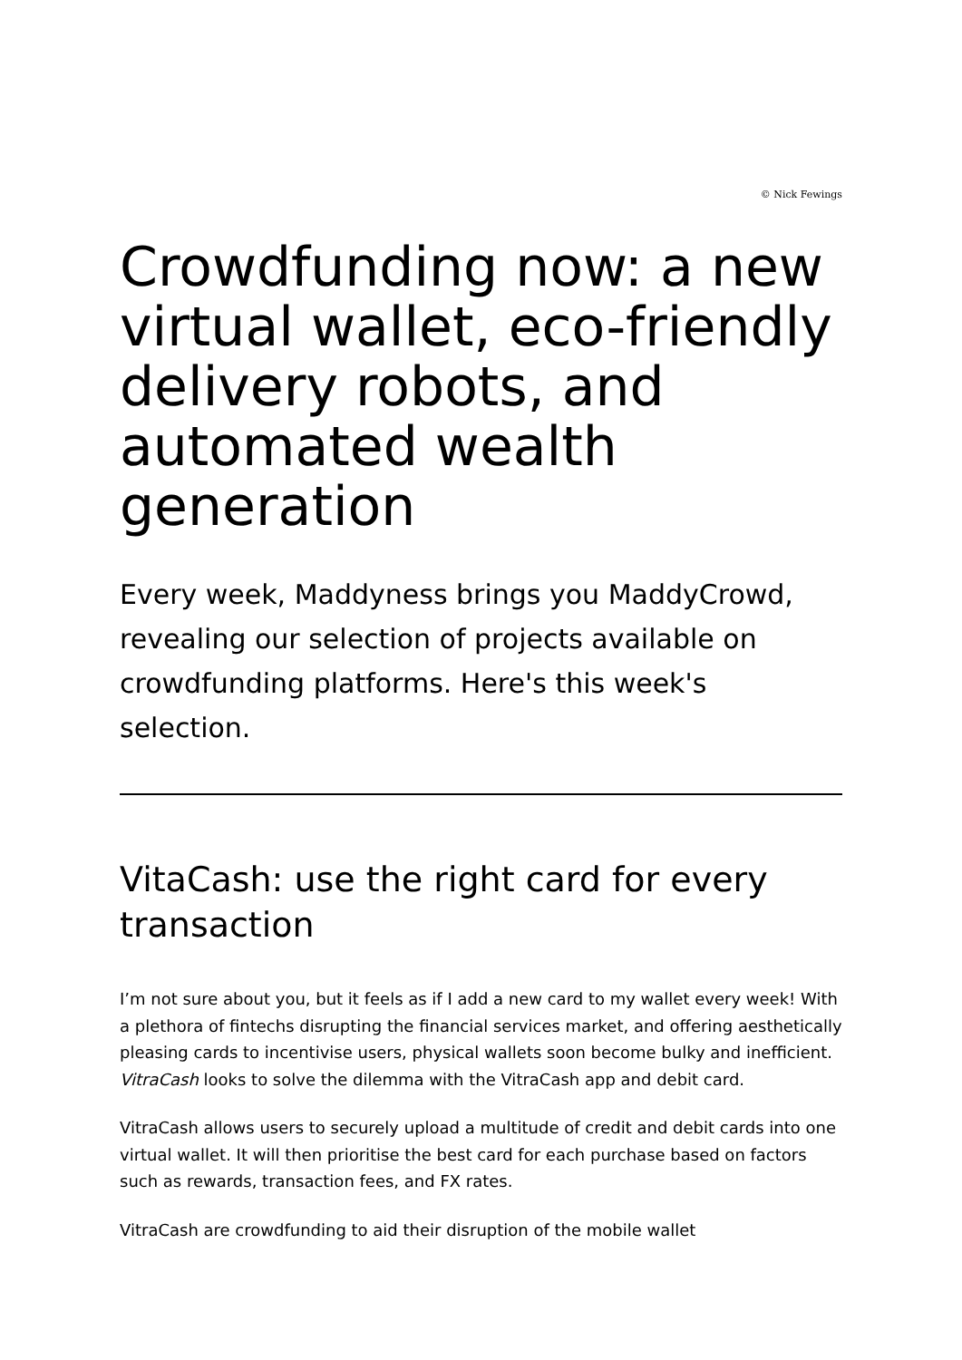© Nick Fewings
Crowdfunding now: a new virtual wallet, eco-friendly delivery robots, and automated wealth generation
Every week, Maddyness brings you MaddyCrowd, revealing our selection of projects available on crowdfunding platforms. Here's this week's selection.
VitaCash: use the right card for every transaction
I’m not sure about you, but it feels as if I add a new card to my wallet every week! With a plethora of fintechs disrupting the financial services market, and offering aesthetically pleasing cards to incentivise users, physical wallets soon become bulky and inefficient. VitraCash looks to solve the dilemma with the VitraCash app and debit card.
VitraCash allows users to securely upload a multitude of credit and debit cards into one virtual wallet. It will then prioritise the best card for each purchase based on factors such as rewards, transaction fees, and FX rates.
VitraCash are crowdfunding to aid their disruption of the mobile wallet